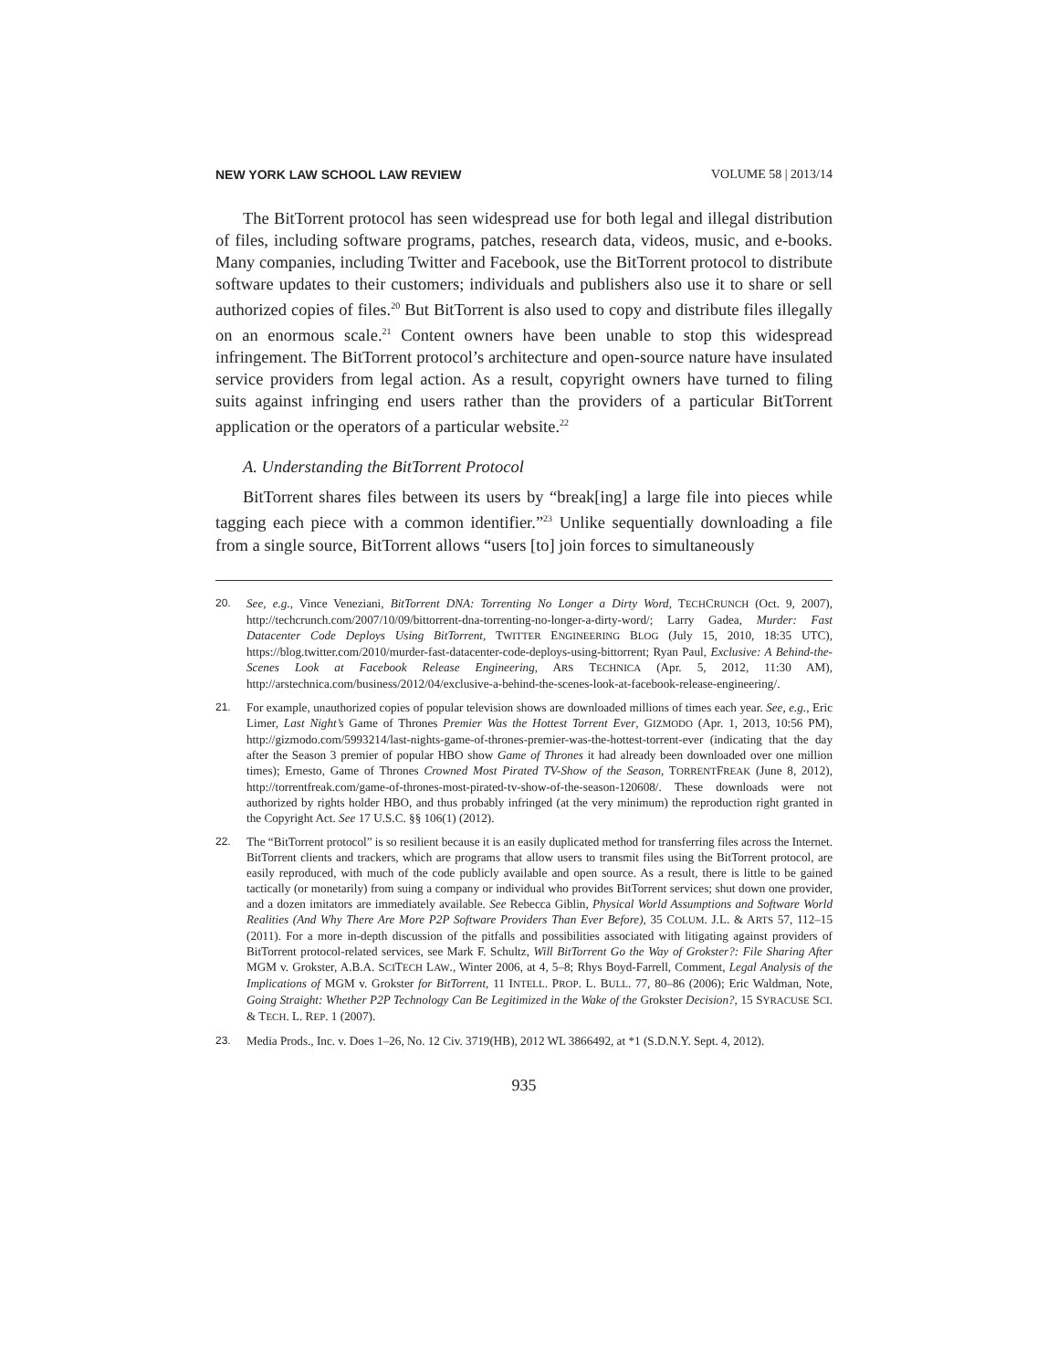NEW YORK LAW SCHOOL LAW REVIEW VOLUME 58 | 2013/14
The BitTorrent protocol has seen widespread use for both legal and illegal distribution of files, including software programs, patches, research data, videos, music, and e-books. Many companies, including Twitter and Facebook, use the BitTorrent protocol to distribute software updates to their customers; individuals and publishers also use it to share or sell authorized copies of files.<sup>20</sup> But BitTorrent is also used to copy and distribute files illegally on an enormous scale.<sup>21</sup> Content owners have been unable to stop this widespread infringement. The BitTorrent protocol’s architecture and open-source nature have insulated service providers from legal action. As a result, copyright owners have turned to filing suits against infringing end users rather than the providers of a particular BitTorrent application or the operators of a particular website.<sup>22</sup>
A. Understanding the BitTorrent Protocol
BitTorrent shares files between its users by “break[ing] a large file into pieces while tagging each piece with a common identifier.”<sup>23</sup> Unlike sequentially downloading a file from a single source, BitTorrent allows “users [to] join forces to simultaneously
20. See, e.g., Vince Veneziani, BitTorrent DNA: Torrenting No Longer a Dirty Word, TECHCRUNCH (Oct. 9, 2007), http://techcrunch.com/2007/10/09/bittorrent-dna-torrenting-no-longer-a-dirty-word/; Larry Gadea, Murder: Fast Datacenter Code Deploys Using BitTorrent, TWITTER ENGINEERING BLOG (July 15, 2010, 18:35 UTC), https://blog.twitter.com/2010/murder-fast-datacenter-code-deploys-using-bittorrent; Ryan Paul, Exclusive: A Behind-the-Scenes Look at Facebook Release Engineering, ARS TECHNICA (Apr. 5, 2012, 11:30 AM), http://arstechnica.com/business/2012/04/exclusive-a-behind-the-scenes-look-at-facebook-release-engineering/.
21. For example, unauthorized copies of popular television shows are downloaded millions of times each year. See, e.g., Eric Limer, Last Night’s Game of Thrones Premier Was the Hottest Torrent Ever, GIZMODO (Apr. 1, 2013, 10:56 PM), http://gizmodo.com/5993214/last-nights-game-of-thrones-premier-was-the-hottest-torrent-ever (indicating that the day after the Season 3 premier of popular HBO show Game of Thrones it had already been downloaded over one million times); Ernesto, Game of Thrones Crowned Most Pirated TV-Show of the Season, TORRENTFREAK (June 8, 2012), http://torrentfreak.com/game-of-thrones-most-pirated-tv-show-of-the-season-120608/. These downloads were not authorized by rights holder HBO, and thus probably infringed (at the very minimum) the reproduction right granted in the Copyright Act. See 17 U.S.C. §§ 106(1) (2012).
22. The “BitTorrent protocol” is so resilient because it is an easily duplicated method for transferring files across the Internet. BitTorrent clients and trackers, which are programs that allow users to transmit files using the BitTorrent protocol, are easily reproduced, with much of the code publicly available and open source. As a result, there is little to be gained tactically (or monetarily) from suing a company or individual who provides BitTorrent services; shut down one provider, and a dozen imitators are immediately available. See Rebecca Giblin, Physical World Assumptions and Software World Realities (And Why There Are More P2P Software Providers Than Ever Before), 35 COLUM. J.L. & ARTS 57, 112–15 (2011). For a more in-depth discussion of the pitfalls and possibilities associated with litigating against providers of BitTorrent protocol-related services, see Mark F. Schultz, Will BitTorrent Go the Way of Grokster?: File Sharing After MGM v. Grokster, A.B.A. SCITECH LAW., Winter 2006, at 4, 5–8; Rhys Boyd-Farrell, Comment, Legal Analysis of the Implications of MGM v. Grokster for BitTorrent, 11 INTELL. PROP. L. BULL. 77, 80–86 (2006); Eric Waldman, Note, Going Straight: Whether P2P Technology Can Be Legitimized in the Wake of the Grokster Decision?, 15 SYRACUSE SCI. & TECH. L. REP. 1 (2007).
23. Media Prods., Inc. v. Does 1–26, No. 12 Civ. 3719(HB), 2012 WL 3866492, at *1 (S.D.N.Y. Sept. 4, 2012).
935